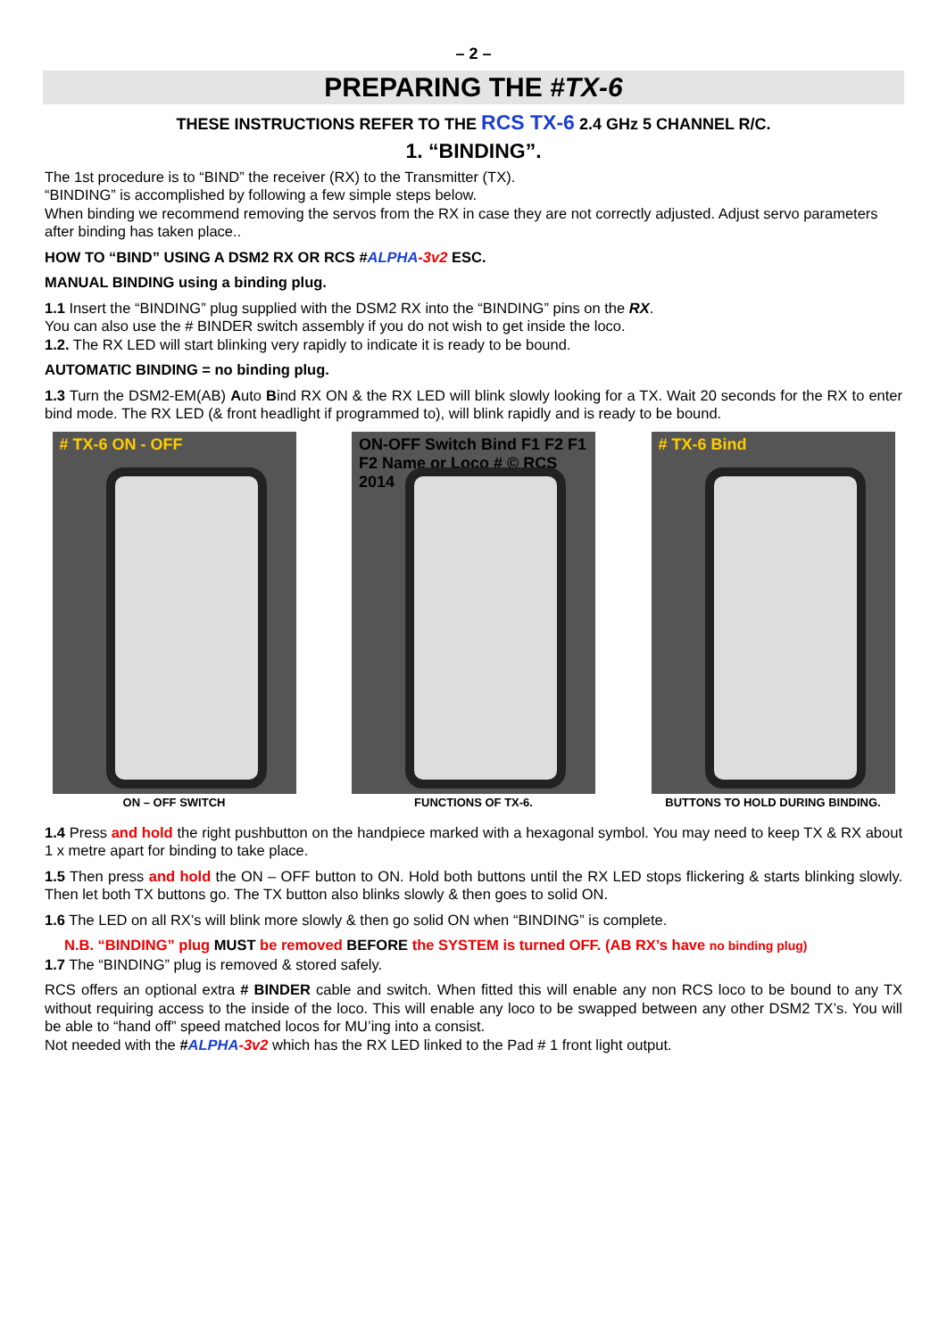– 2 –
PREPARING THE #TX-6
THESE INSTRUCTIONS REFER TO THE RCS TX-6 2.4 GHz 5 CHANNEL R/C.
1. “BINDING”.
The 1st procedure is to “BIND” the receiver (RX) to the Transmitter (TX).
“BINDING” is accomplished by following a few simple steps below.
When binding we recommend removing the servos from the RX in case they are not correctly adjusted. Adjust servo parameters after binding has taken place..
HOW TO “BIND” USING A DSM2 RX OR RCS #ALPHA-3v2 ESC.
MANUAL BINDING using a binding plug.
1.1 Insert the “BINDING” plug supplied with the DSM2 RX into the “BINDING” pins on the RX.
You can also use the # BINDER switch assembly if you do not wish to get inside the loco.
1.2. The RX LED will start blinking very rapidly to indicate it is ready to be bound.
AUTOMATIC BINDING = no binding plug.
1.3 Turn the DSM2-EM(AB) Auto Bind RX ON & the RX LED will blink slowly looking for a TX. Wait 20 seconds for the RX to enter bind mode. The RX LED (& front headlight if programmed to), will blink rapidly and is ready to be bound.
# TX-6 ON - OFF
ON – OFF SWITCH
ON-OFF Switch Bind F1 F2 F1 F2 Name or Loco # © RCS 2014
FUNCTIONS OF TX-6.
# TX-6 Bind
BUTTONS TO HOLD DURING BINDING.
1.4 Press and hold the right pushbutton on the handpiece marked with a hexagonal symbol. You may need to keep TX & RX about 1 x metre apart for binding to take place.
1.5 Then press and hold the ON – OFF button to ON. Hold both buttons until the RX LED stops flickering & starts blinking slowly. Then let both TX buttons go. The TX button also blinks slowly & then goes to solid ON.
1.6 The LED on all RX’s will blink more slowly & then go solid ON when “BINDING” is complete.
N.B. “BINDING” plug MUST be removed BEFORE the SYSTEM is turned OFF. (AB RX’s have no binding plug)
1.7 The “BINDING” plug is removed & stored safely.
RCS offers an optional extra # BINDER cable and switch. When fitted this will enable any non RCS loco to be bound to any TX without requiring access to the inside of the loco. This will enable any loco to be swapped between any other DSM2 TX’s. You will be able to “hand off” speed matched locos for MU’ing into a consist.
Not needed with the #ALPHA-3v2 which has the RX LED linked to the Pad # 1 front light output.